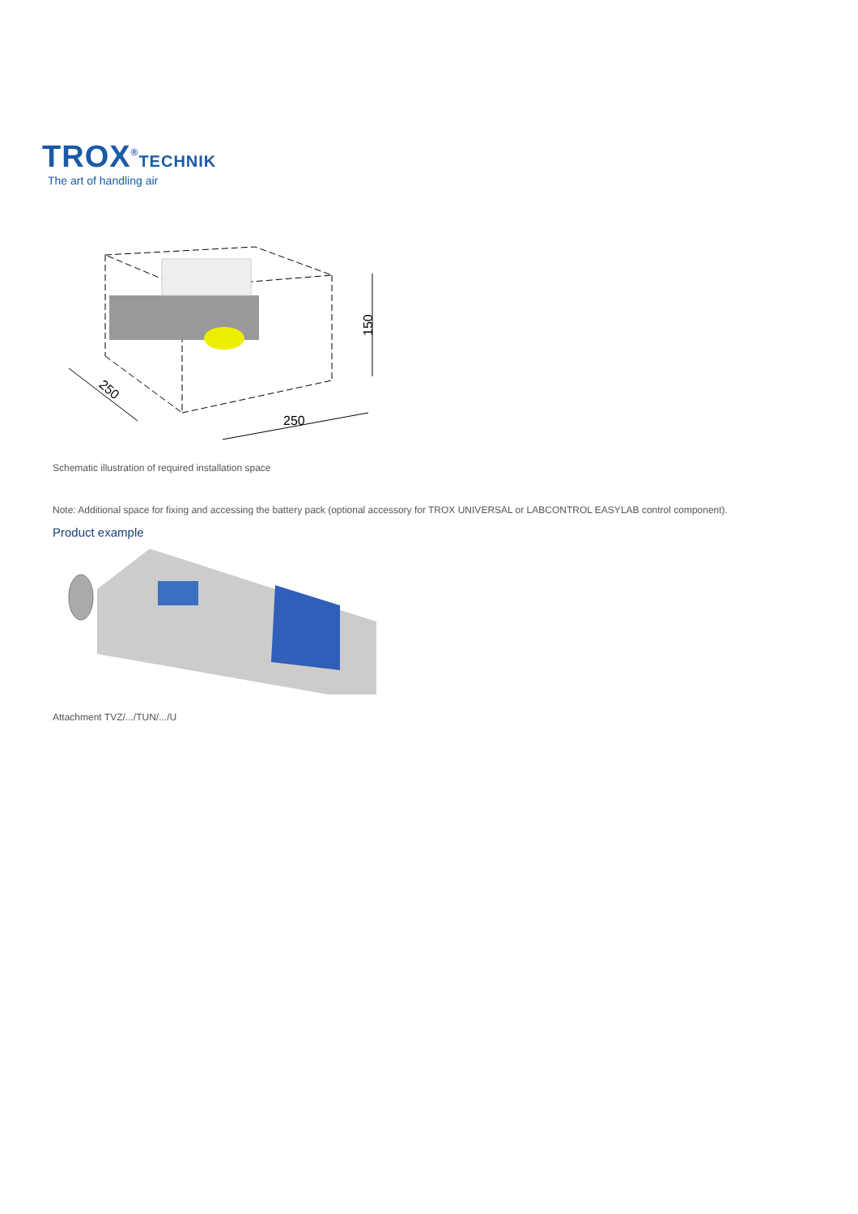TROX<sup>®</sup>TECHNIK
The art of handling air
150
250
250
Schematic illustration of required installation space
Note: Additional space for fixing and accessing the battery pack (optional accessory for TROX UNIVERSAL or LABCONTROL EASYLAB control component).
Product example
Attachment TVZ/.../TUN/.../U